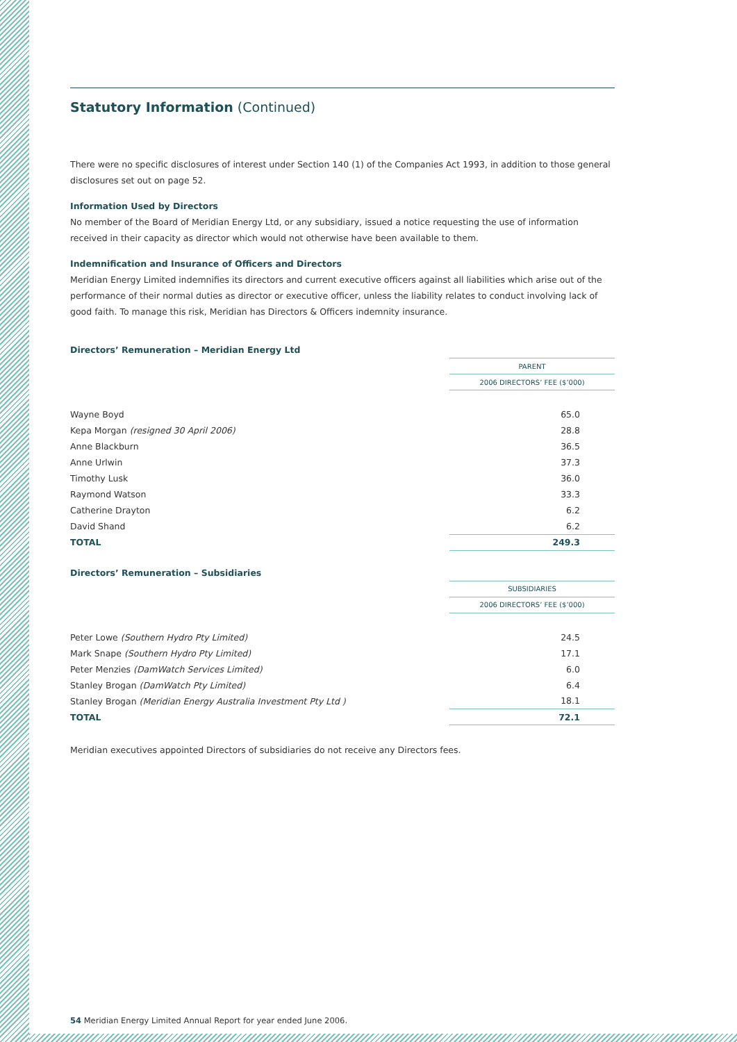Statutory Information (Continued)
There were no specific disclosures of interest under Section 140 (1) of the Companies Act 1993, in addition to those general disclosures set out on page 52.
Information Used by Directors
No member of the Board of Meridian Energy Ltd, or any subsidiary, issued a notice requesting the use of information received in their capacity as director which would not otherwise have been available to them.
Indemnification and Insurance of Officers and Directors
Meridian Energy Limited indemnifies its directors and current executive officers against all liabilities which arise out of the performance of their normal duties as director or executive officer, unless the liability relates to conduct involving lack of good faith. To manage this risk, Meridian has Directors & Officers indemnity insurance.
Directors’ Remuneration – Meridian Energy Ltd
| | PARENT |
| | 2006 DIRECTORS’ FEE ($’000) |
| Wayne Boyd | 65.0 |
| Kepa Morgan (resigned 30 April 2006) | 28.8 |
| Anne Blackburn | 36.5 |
| Anne Urlwin | 37.3 |
| Timothy Lusk | 36.0 |
| Raymond Watson | 33.3 |
| Catherine Drayton | 6.2 |
| David Shand | 6.2 |
| TOTAL | 249.3 |
Directors’ Remuneration – Subsidiaries
| | SUBSIDIARIES |
| | 2006 DIRECTORS’ FEE ($’000) |
| Peter Lowe (Southern Hydro Pty Limited) | 24.5 |
| Mark Snape (Southern Hydro Pty Limited) | 17.1 |
| Peter Menzies (DamWatch Services Limited) | 6.0 |
| Stanley Brogan (DamWatch Pty Limited) | 6.4 |
| Stanley Brogan (Meridian Energy Australia Investment Pty Ltd ) | 18.1 |
| TOTAL | 72.1 |
Meridian executives appointed Directors of subsidiaries do not receive any Directors fees.
54 Meridian Energy Limited Annual Report for year ended June 2006.